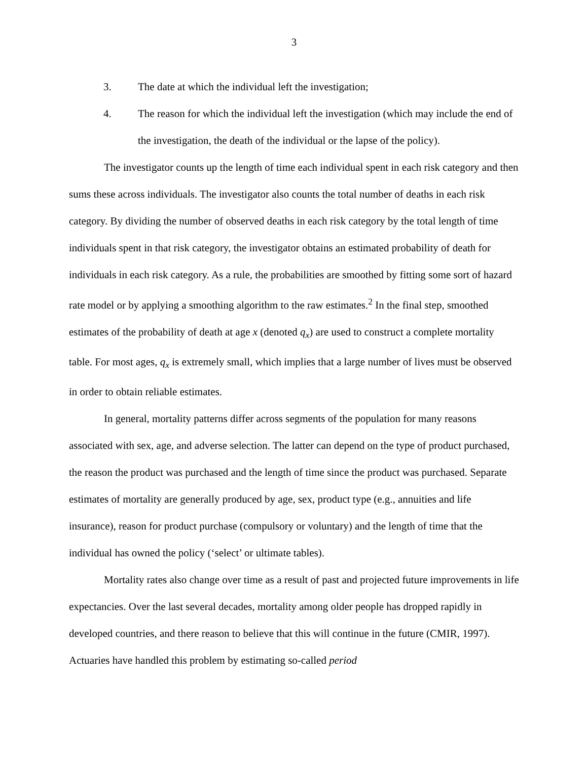3
3. The date at which the individual left the investigation;
4. The reason for which the individual left the investigation (which may include the end of the investigation, the death of the individual or the lapse of the policy).
The investigator counts up the length of time each individual spent in each risk category and then sums these across individuals. The investigator also counts the total number of deaths in each risk category. By dividing the number of observed deaths in each risk category by the total length of time individuals spent in that risk category, the investigator obtains an estimated probability of death for individuals in each risk category. As a rule, the probabilities are smoothed by fitting some sort of hazard rate model or by applying a smoothing algorithm to the raw estimates.<sup>2</sup> In the final step, smoothed estimates of the probability of death at age x (denoted q<sub>x</sub>) are used to construct a complete mortality table. For most ages, q<sub>x</sub> is extremely small, which implies that a large number of lives must be observed in order to obtain reliable estimates.
In general, mortality patterns differ across segments of the population for many reasons associated with sex, age, and adverse selection. The latter can depend on the type of product purchased, the reason the product was purchased and the length of time since the product was purchased. Separate estimates of mortality are generally produced by age, sex, product type (e.g., annuities and life insurance), reason for product purchase (compulsory or voluntary) and the length of time that the individual has owned the policy (‘select’ or ultimate tables).
Mortality rates also change over time as a result of past and projected future improvements in life expectancies. Over the last several decades, mortality among older people has dropped rapidly in developed countries, and there reason to believe that this will continue in the future (CMIR, 1997). Actuaries have handled this problem by estimating so-called period